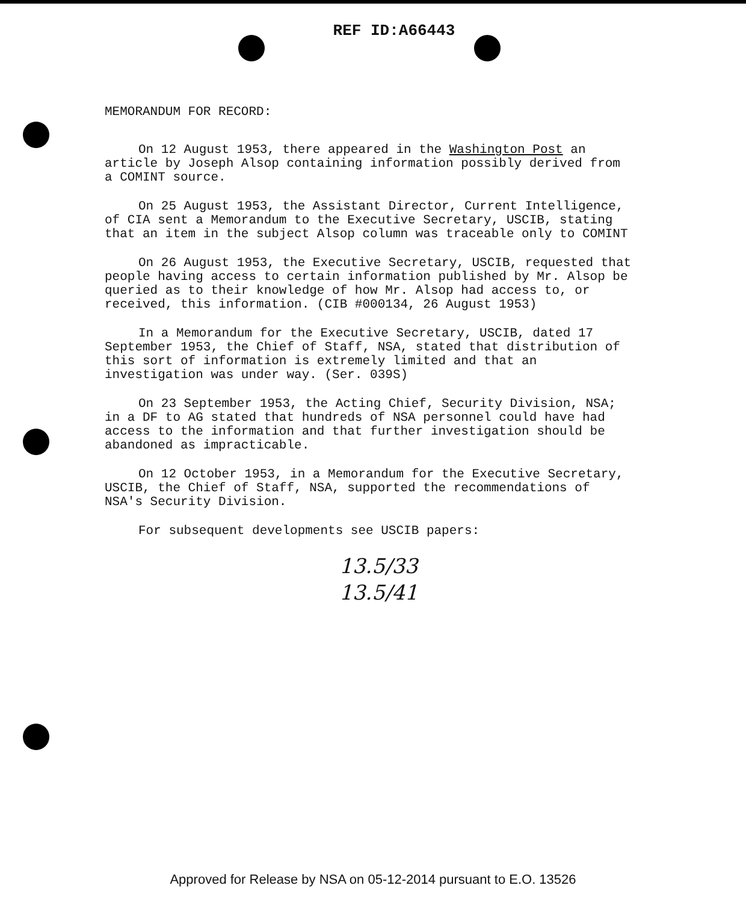REF ID:A66443
MEMORANDUM FOR RECORD:
On 12 August 1953, there appeared in the Washington Post an article by Joseph Alsop containing information possibly derived from a COMINT source.
On 25 August 1953, the Assistant Director, Current Intelligence, of CIA sent a Memorandum to the Executive Secretary, USCIB, stating that an item in the subject Alsop column was traceable only to COMINT
On 26 August 1953, the Executive Secretary, USCIB, requested that people having access to certain information published by Mr. Alsop be queried as to their knowledge of how Mr. Alsop had access to, or received, this information. (CIB #000134, 26 August 1953)
In a Memorandum for the Executive Secretary, USCIB, dated 17 September 1953, the Chief of Staff, NSA, stated that distribution of this sort of information is extremely limited and that an investigation was under way. (Ser. 039S)
On 23 September 1953, the Acting Chief, Security Division, NSA; in a DF to AG stated that hundreds of NSA personnel could have had access to the information and that further investigation should be abandoned as impracticable.
On 12 October 1953, in a Memorandum for the Executive Secretary, USCIB, the Chief of Staff, NSA, supported the recommendations of NSA's Security Division.
For subsequent developments see USCIB papers:
13.5/33
13.5/41
Approved for Release by NSA on 05-12-2014 pursuant to E.O. 13526